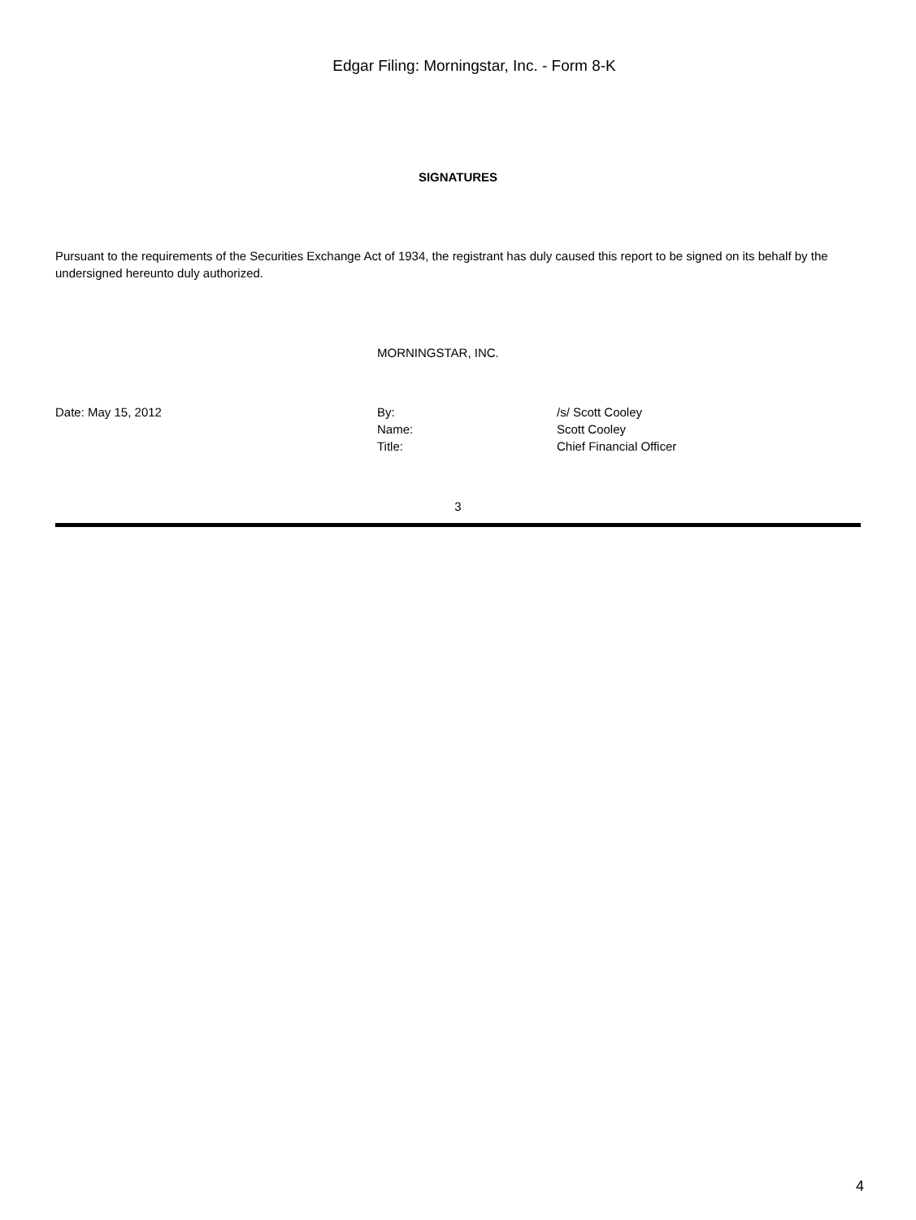Edgar Filing: Morningstar, Inc. - Form 8-K
SIGNATURES
Pursuant to the requirements of the Securities Exchange Act of 1934, the registrant has duly caused this report to be signed on its behalf by the undersigned hereunto duly authorized.
MORNINGSTAR, INC.
Date: May 15, 2012 By:
Name:
Title:
/s/ Scott Cooley
Scott Cooley
Chief Financial Officer
3
4